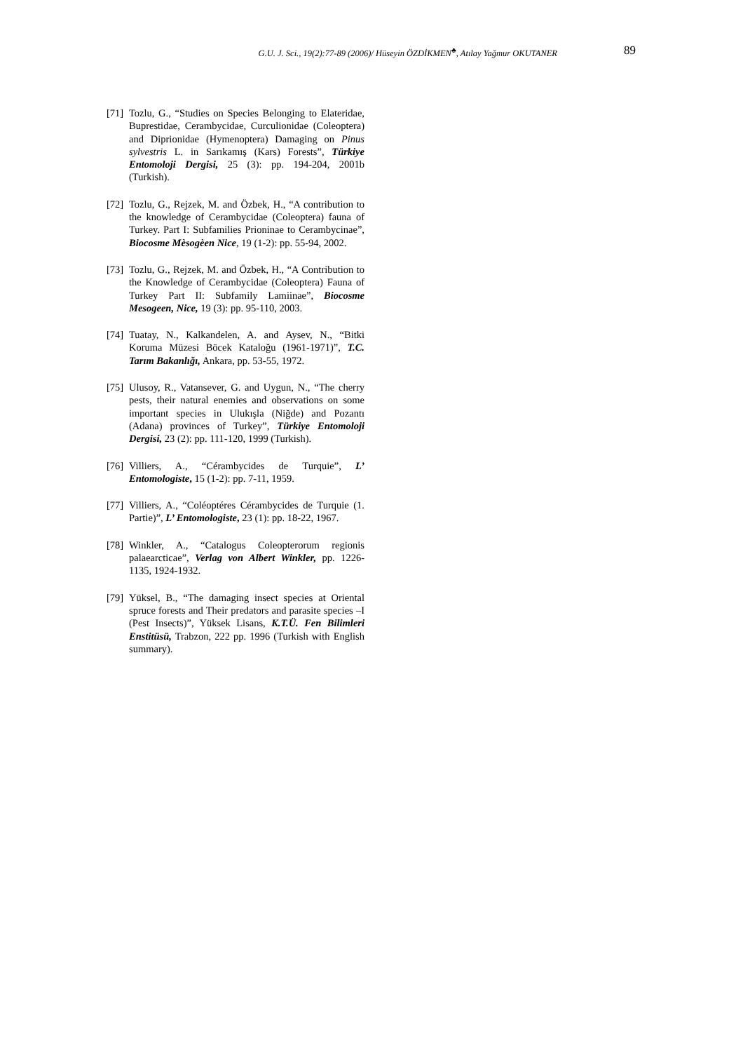G.U. J. Sci., 19(2):77-89 (2006)/ Hüseyin ÖZDİKMEN<sup>♣</sup>, Atılay Yağmur OKUTANER
89
[71] Tozlu, G., “Studies on Species Belonging to Elateridae, Buprestidae, Cerambycidae, Curculionidae (Coleoptera) and Diprionidae (Hymenoptera) Damaging on Pinus sylvestris L. in Sarıkamış (Kars) Forests”, Türkiye Entomoloji Dergisi, 25 (3): pp. 194-204, 2001b (Turkish).
[72] Tozlu, G., Rejzek, M. and Özbek, H., “A contribution to the knowledge of Cerambycidae (Coleoptera) fauna of Turkey. Part I: Subfamilies Prioninae to Cerambycinae”, Biocosme Mèsogèen Nice, 19 (1-2): pp. 55-94, 2002.
[73] Tozlu, G., Rejzek, M. and Özbek, H., “A Contribution to the Knowledge of Cerambycidae (Coleoptera) Fauna of Turkey Part II: Subfamily Lamiinae”, Biocosme Mesogeen, Nice, 19 (3): pp. 95-110, 2003.
[74] Tuatay, N., Kalkandelen, A. and Aysev, N., “Bitki Koruma Müzesi Böcek Kataloğu (1961-1971)”, T.C. Tarım Bakanlığı, Ankara, pp. 53-55, 1972.
[75] Ulusoy, R., Vatansever, G. and Uygun, N., “The cherry pests, their natural enemies and observations on some important species in Ulukışla (Niğde) and Pozantı (Adana) provinces of Turkey”, Türkiye Entomoloji Dergisi, 23 (2): pp. 111-120, 1999 (Turkish).
[76] Villiers, A., “Cérambycides de Turquie”, L’ Entomologiste, 15 (1-2): pp. 7-11, 1959.
[77] Villiers, A., “Coléoptéres Cérambycides de Turquie (1. Partie)”, L’ Entomologiste, 23 (1): pp. 18-22, 1967.
[78] Winkler, A., “Catalogus Coleopterorum regionis palaearcticae”, Verlag von Albert Winkler, pp. 1226-1135, 1924-1932.
[79] Yüksel, B., “The damaging insect species at Oriental spruce forests and Their predators and parasite species –I (Pest Insects)”, Yüksek Lisans, K.T.Ü. Fen Bilimleri Enstitüsü, Trabzon, 222 pp. 1996 (Turkish with English summary).